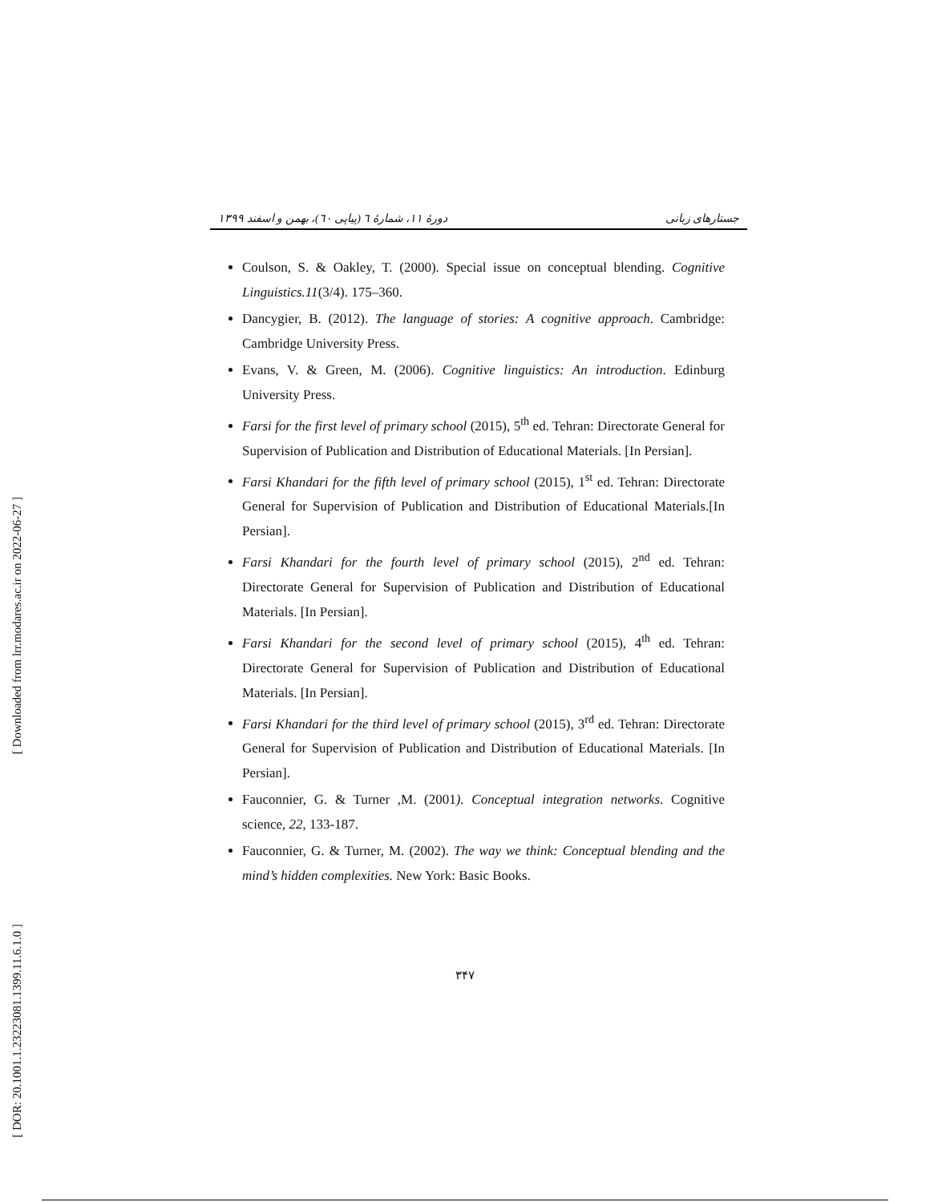[ Downloaded from lrr.modares.ac.ir on 2022-06-27 ]
[ DOR: 20.1001.1.23223081.1399.11.6.1.0 ]
جستارهای زبانی دورهٔ ۱۱، شمارهٔ ٦ (پیاپی ٦٠)، بهمن و اسفند ۱۳۹۹
Coulson, S. & Oakley, T. (2000). Special issue on conceptual blending. Cognitive Linguistics.11(3/4). 175–360.
Dancygier, B. (2012). The language of stories: A cognitive approach. Cambridge: Cambridge University Press.
Evans, V. & Green, M. (2006). Cognitive linguistics: An introduction. Edinburg University Press.
Farsi for the first level of primary school (2015), 5<sup>th</sup> ed. Tehran: Directorate General for Supervision of Publication and Distribution of Educational Materials. [In Persian].
Farsi Khandari for the fifth level of primary school (2015), 1<sup>st</sup> ed. Tehran: Directorate General for Supervision of Publication and Distribution of Educational Materials.[In Persian].
Farsi Khandari for the fourth level of primary school (2015), 2<sup>nd</sup> ed. Tehran: Directorate General for Supervision of Publication and Distribution of Educational Materials. [In Persian].
Farsi Khandari for the second level of primary school (2015), 4<sup>th</sup> ed. Tehran: Directorate General for Supervision of Publication and Distribution of Educational Materials. [In Persian].
Farsi Khandari for the third level of primary school (2015), 3<sup>rd</sup> ed. Tehran: Directorate General for Supervision of Publication and Distribution of Educational Materials. [In Persian].
Fauconnier, G. & Turner ,M. (2001). Conceptual integration networks. Cognitive science, 22, 133-187.
Fauconnier, G. & Turner, M. (2002). The way we think: Conceptual blending and the mind’s hidden complexities. New York: Basic Books.
۳۴۷